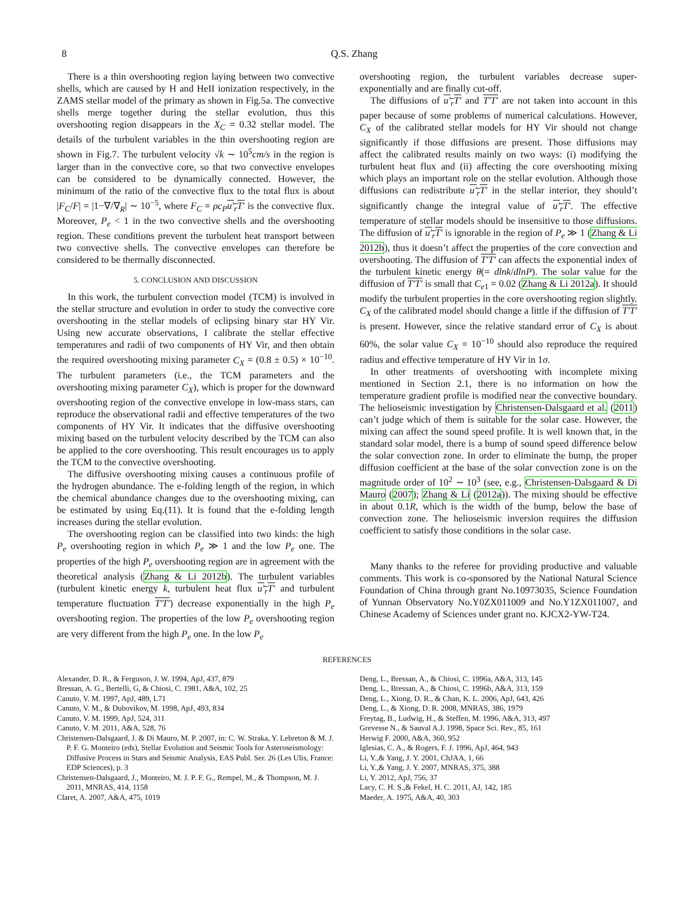8 Q.S. Zhang
There is a thin overshooting region laying between two convective shells, which are caused by H and HeII ionization respectively, in the ZAMS stellar model of the primary as shown in Fig.5a. The convective shells merge together during the stellar evolution, thus this overshooting region disappears in the X<sub>C</sub> = 0.32 stellar model. The details of the turbulent variables in the thin overshooting region are shown in Fig.7. The turbulent velocity √k ∼ 10<sup>5</sup>cm/s in the region is larger than in the convective core, so that two convective envelopes can be considered to be dynamically connected. However, the minimum of the ratio of the convective flux to the total flux is about |F<sub>C</sub>/F| = |1−∇/∇<sub>R</sub>| ∼ 10<sup>−5</sup>, where F<sub>C</sub> = ρc<sub>P</sub> u′<sub>r</sub>T′ is the convective flux. Moreover, P<sub>e</sub> < 1 in the two convective shells and the overshooting region. These conditions prevent the turbulent heat transport between two convective shells. The convective envelopes can therefore be considered to be thermally disconnected.
5. CONCLUSION AND DISCUSSION
In this work, the turbulent convection model (TCM) is involved in the stellar structure and evolution in order to study the convective core overshooting in the stellar models of eclipsing binary star HY Vir. Using new accurate observations, I calibrate the stellar effective temperatures and radii of two components of HY Vir, and then obtain the required overshooting mixing parameter C<sub>X</sub> = (0.8 ± 0.5) × 10<sup>−10</sup>. The turbulent parameters (i.e., the TCM parameters and the overshooting mixing parameter C<sub>X</sub>), which is proper for the downward overshooting region of the convective envelope in low-mass stars, can reproduce the observational radii and effective temperatures of the two components of HY Vir. It indicates that the diffusive overshooting mixing based on the turbulent velocity described by the TCM can also be applied to the core overshooting. This result encourages us to apply the TCM to the convective overshooting.
The diffusive overshooting mixing causes a continuous profile of the hydrogen abundance. The e-folding length of the region, in which the chemical abundance changes due to the overshooting mixing, can be estimated by using Eq.(11). It is found that the e-folding length increases during the stellar evolution.
The overshooting region can be classified into two kinds: the high P<sub>e</sub> overshooting region in which P<sub>e</sub> ≫ 1 and the low P<sub>e</sub> one. The properties of the high P<sub>e</sub> overshooting region are in agreement with the theoretical analysis (Zhang & Li 2012b). The turbulent variables (turbulent kinetic energy k, turbulent heat flux u′<sub>r</sub>T′ and turbulent temperature fluctuation T′T′) decrease exponentially in the high P<sub>e</sub> overshooting region. The properties of the low P<sub>e</sub> overshooting region are very different from the high P<sub>e</sub> one. In the low P<sub>e</sub>
overshooting region, the turbulent variables decrease super-exponentially and are finally cut-off.
The diffusions of u′<sub>r</sub>T′ and T′T′ are not taken into account in this paper because of some problems of numerical calculations. However, C<sub>X</sub> of the calibrated stellar models for HY Vir should not change significantly if those diffusions are present. Those diffusions may affect the calibrated results mainly on two ways: (i) modifying the turbulent heat flux and (ii) affecting the core overshooting mixing which plays an important role on the stellar evolution. Although those diffusions can redistribute u′<sub>r</sub>T′ in the stellar interior, they should’t significantly change the integral value of u′<sub>r</sub>T′. The effective temperature of stellar models should be insensitive to those diffusions. The diffusion of u′<sub>r</sub>T′ is ignorable in the region of P<sub>e</sub> ≫ 1 (Zhang & Li 2012b), thus it doesn’t affect the properties of the core convection and overshooting. The diffusion of T′T′ can affects the exponential index of the turbulent kinetic energy θ(= dlnk/dlnP). The solar value for the diffusion of T′T′ is small that C<sub>e1</sub> = 0.02 (Zhang & Li 2012a). It should modify the turbulent properties in the core overshooting region slightly. C<sub>X</sub> of the calibrated model should change a little if the diffusion of T′T′ is present. However, since the relative standard error of C<sub>X</sub> is about 60%, the solar value C<sub>X</sub> = 10<sup>−10</sup> should also reproduce the required radius and effective temperature of HY Vir in 1σ.
In other treatments of overshooting with incomplete mixing mentioned in Section 2.1, there is no information on how the temperature gradient profile is modified near the convective boundary. The helioseismic investigation by Christensen-Dalsgaard et al. (2011) can’t judge which of them is suitable for the solar case. However, the mixing can affect the sound speed profile. It is well known that, in the standard solar model, there is a bump of sound speed difference below the solar convection zone. In order to eliminate the bump, the proper diffusion coefficient at the base of the solar convection zone is on the magnitude order of 10<sup>2</sup> ∼ 10<sup>3</sup> (see, e.g., Christensen-Dalsgaard & Di Mauro (2007); Zhang & Li (2012a)). The mixing should be effective in about 0.1R, which is the width of the bump, below the base of convection zone. The helioseismic inversion requires the diffusion coefficient to satisfy those conditions in the solar case.
Many thanks to the referee for providing productive and valuable comments. This work is co-sponsored by the National Natural Science Foundation of China through grant No.10973035, Science Foundation of Yunnan Observatory No.Y0ZX011009 and No.Y1ZX011007, and Chinese Academy of Sciences under grant no. KJCX2-YW-T24.
REFERENCES
Alexander, D. R., & Ferguson, J. W. 1994, ApJ, 437, 879
Bressan, A. G., Bertelli, G, & Chiosi, C. 1981, A&A, 102, 25
Canuto, V. M. 1997, ApJ, 489, L71
Canuto, V. M., & Dubovikov, M. 1998, ApJ, 493, 834
Canuto, V. M. 1999, ApJ, 524, 311
Canuto, V. M. 2011, A&A, 528, 76
Christensen-Dalsgaard, J. & Di Mauro, M. P. 2007, in: C. W. Straka, Y. Lebreton & M. J. P. F. G. Monteiro (eds), Stellar Evolution and Seismic Tools for Asteroseismology: Diffusive Process in Stars and Seismic Analysis, EAS Publ. Ser. 26 (Les Ulis, France: EDP Sciences), p. 3
Christensen-Dalsgaard, J., Monteiro, M. J. P. F. G., Rempel, M., & Thompson, M. J. 2011, MNRAS, 414, 1158
Claret, A. 2007, A&A, 475, 1019
Deng, L., Bressan, A., & Chiosi, C. 1996a, A&A, 313, 145
Deng, L., Bressan, A., & Chiosi, C. 1996b, A&A, 313, 159
Deng, L., Xiong, D. R., & Chan, K. L. 2006, ApJ, 643, 426
Deng, L., & Xiong, D. R. 2008, MNRAS, 386, 1979
Freytag, B., Ludwig, H., & Steffen, M. 1996, A&A, 313, 497
Grevesse N., & Sauval A.J. 1998, Space Sci. Rev., 85, 161
Herwig F. 2000, A&A, 360, 952
Iglesias, C. A., & Rogers, F. J. 1996, ApJ, 464, 943
Li, Y.,& Yang, J. Y. 2001, ChJAA, 1, 66
Li, Y.,& Yang, J. Y. 2007, MNRAS, 375, 388
Li, Y. 2012, ApJ, 756, 37
Lacy, C. H. S.,& Fekel, H. C. 2011, AJ, 142, 185
Maeder, A. 1975, A&A, 40, 303